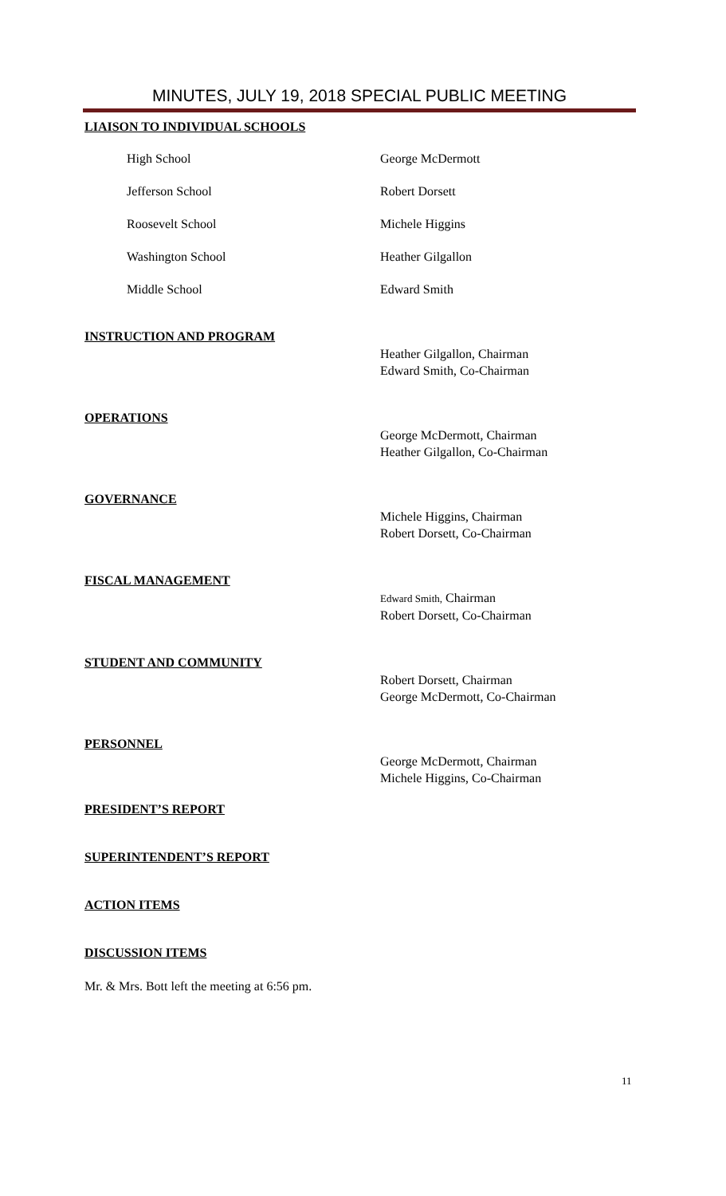MINUTES, JULY 19, 2018 SPECIAL PUBLIC MEETING
LIAISON TO INDIVIDUAL SCHOOLS
| High School | George McDermott |
| Jefferson School | Robert Dorsett |
| Roosevelt School | Michele Higgins |
| Washington School | Heather Gilgallon |
| Middle School | Edward Smith |
INSTRUCTION AND PROGRAM
Heather Gilgallon, Chairman
Edward Smith, Co-Chairman
OPERATIONS
George McDermott, Chairman
Heather Gilgallon, Co-Chairman
GOVERNANCE
Michele Higgins, Chairman
Robert Dorsett, Co-Chairman
FISCAL MANAGEMENT
Edward Smith, Chairman
Robert Dorsett, Co-Chairman
STUDENT AND COMMUNITY
Robert Dorsett, Chairman
George McDermott, Co-Chairman
PERSONNEL
George McDermott, Chairman
Michele Higgins, Co-Chairman
PRESIDENT’S REPORT
SUPERINTENDENT’S REPORT
ACTION ITEMS
DISCUSSION ITEMS
Mr. & Mrs. Bott left the meeting at 6:56 pm.
11